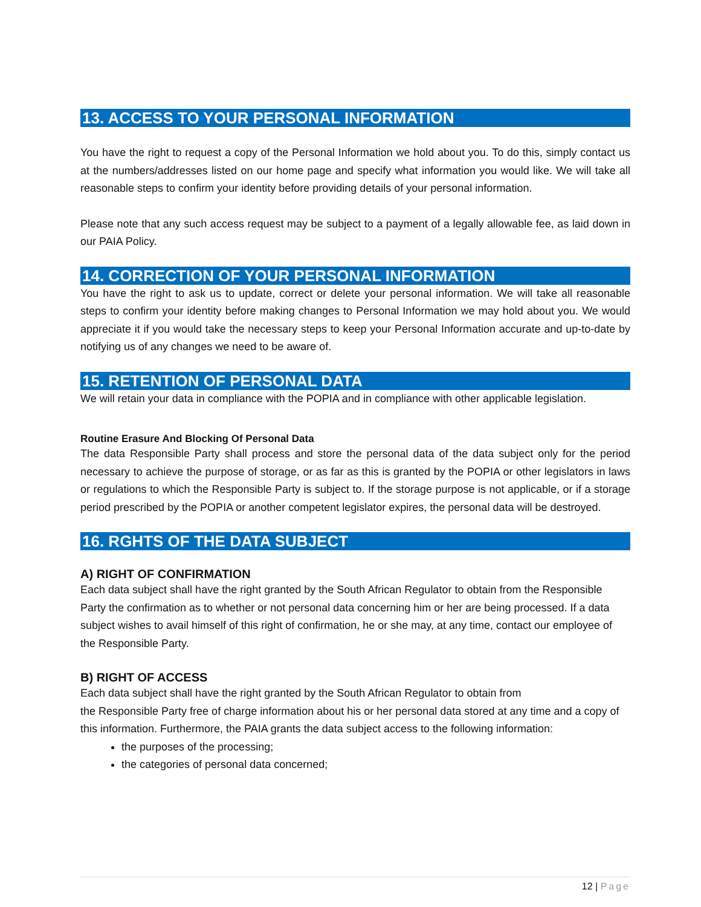13. ACCESS TO YOUR PERSONAL INFORMATION
You have the right to request a copy of the Personal Information we hold about you. To do this, simply contact us at the numbers/addresses listed on our home page and specify what information you would like. We will take all reasonable steps to confirm your identity before providing details of your personal information.
Please note that any such access request may be subject to a payment of a legally allowable fee, as laid down in our PAIA Policy.
14. CORRECTION OF YOUR PERSONAL INFORMATION
You have the right to ask us to update, correct or delete your personal information. We will take all reasonable steps to confirm your identity before making changes to Personal Information we may hold about you. We would appreciate it if you would take the necessary steps to keep your Personal Information accurate and up-to-date by notifying us of any changes we need to be aware of.
15. RETENTION OF PERSONAL DATA
We will retain your data in compliance with the POPIA and in compliance with other applicable legislation.
Routine Erasure And Blocking Of Personal Data
The data Responsible Party shall process and store the personal data of the data subject only for the period necessary to achieve the purpose of storage, or as far as this is granted by the POPIA or other legislators in laws or regulations to which the Responsible Party is subject to. If the storage purpose is not applicable, or if a storage period prescribed by the POPIA or another competent legislator expires, the personal data will be destroyed.
16. RGHTS OF THE DATA SUBJECT
A) RIGHT OF CONFIRMATION
Each data subject shall have the right granted by the South African Regulator to obtain from the Responsible Party the confirmation as to whether or not personal data concerning him or her are being processed. If a data subject wishes to avail himself of this right of confirmation, he or she may, at any time, contact our employee of the Responsible Party.
B) RIGHT OF ACCESS
Each data subject shall have the right granted by the South African Regulator to obtain from
the Responsible Party free of charge information about his or her personal data stored at any time and a copy of this information. Furthermore, the PAIA grants the data subject access to the following information:
the purposes of the processing;
the categories of personal data concerned;
12 | Page